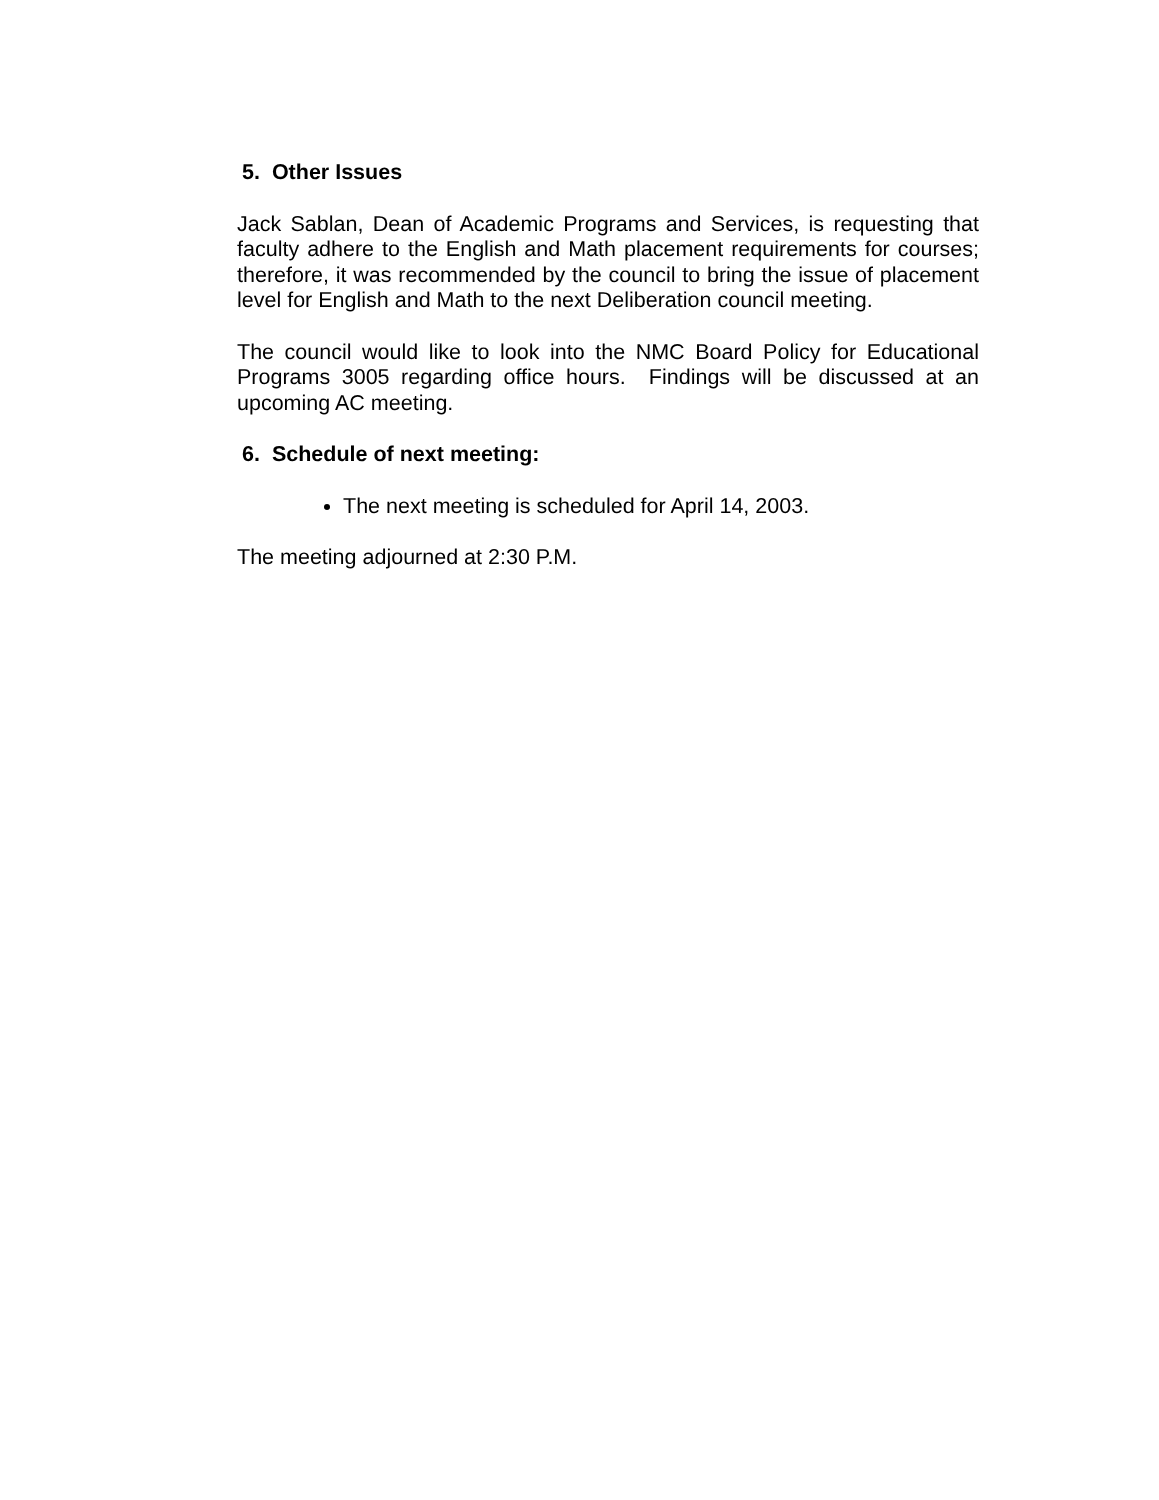5. Other Issues
Jack Sablan, Dean of Academic Programs and Services, is requesting that faculty adhere to the English and Math placement requirements for courses; therefore, it was recommended by the council to bring the issue of placement level for English and Math to the next Deliberation council meeting.
The council would like to look into the NMC Board Policy for Educational Programs 3005 regarding office hours. Findings will be discussed at an upcoming AC meeting.
6. Schedule of next meeting:
The next meeting is scheduled for April 14, 2003.
The meeting adjourned at 2:30 P.M.